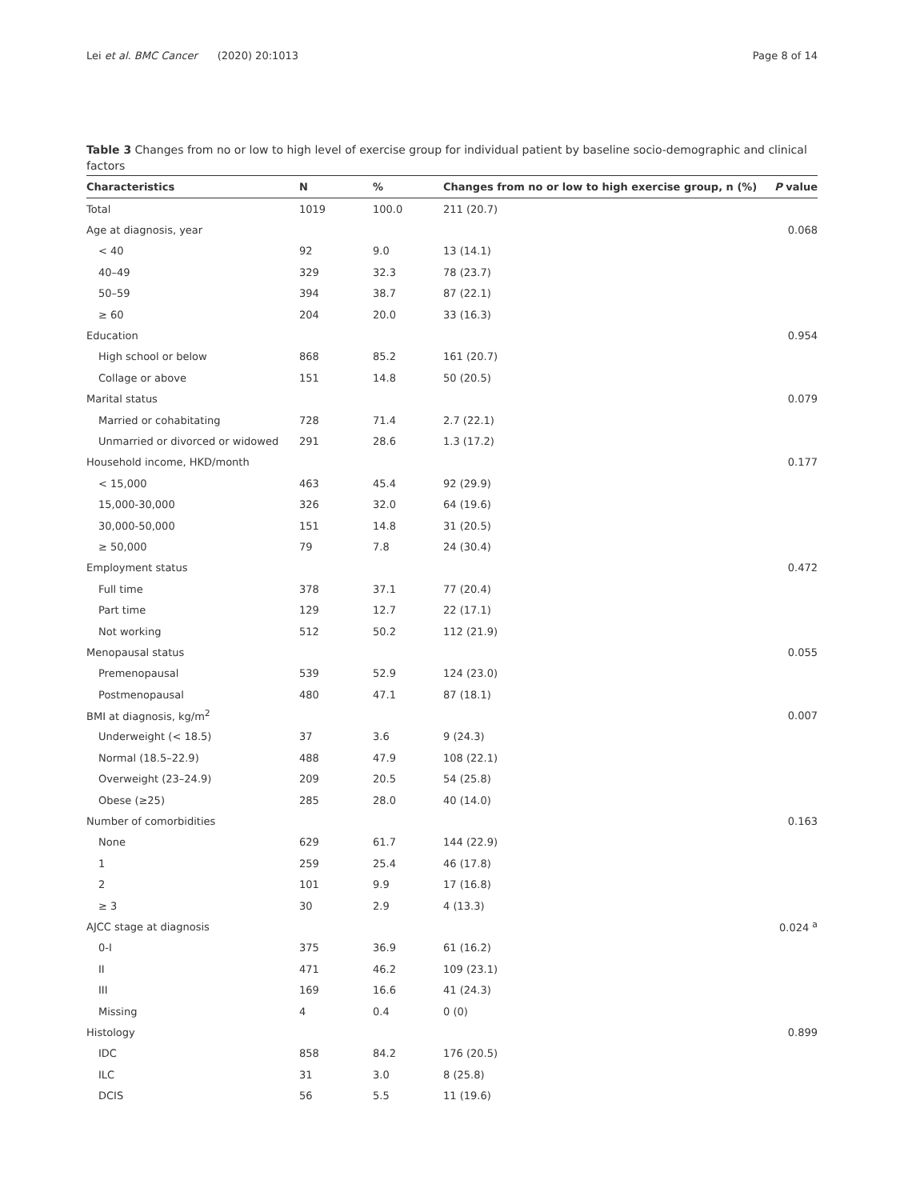Lei et al. BMC Cancer (2020) 20:1013 Page 8 of 14
Table 3 Changes from no or low to high level of exercise group for individual patient by baseline socio-demographic and clinical factors
| Characteristics | N | % | Changes from no or low to high exercise group, n (%) | P value |
| --- | --- | --- | --- | --- |
| Total | 1019 | 100.0 | 211 (20.7) | |
| Age at diagnosis, year | | | | 0.068 |
| < 40 | 92 | 9.0 | 13 (14.1) | |
| 40–49 | 329 | 32.3 | 78 (23.7) | |
| 50–59 | 394 | 38.7 | 87 (22.1) | |
| ≥ 60 | 204 | 20.0 | 33 (16.3) | |
| Education | | | | 0.954 |
| High school or below | 868 | 85.2 | 161 (20.7) | |
| Collage or above | 151 | 14.8 | 50 (20.5) | |
| Marital status | | | | 0.079 |
| Married or cohabitating | 728 | 71.4 | 2.7 (22.1) | |
| Unmarried or divorced or widowed | 291 | 28.6 | 1.3 (17.2) | |
| Household income, HKD/month | | | | 0.177 |
| < 15,000 | 463 | 45.4 | 92 (29.9) | |
| 15,000-30,000 | 326 | 32.0 | 64 (19.6) | |
| 30,000-50,000 | 151 | 14.8 | 31 (20.5) | |
| ≥ 50,000 | 79 | 7.8 | 24 (30.4) | |
| Employment status | | | | 0.472 |
| Full time | 378 | 37.1 | 77 (20.4) | |
| Part time | 129 | 12.7 | 22 (17.1) | |
| Not working | 512 | 50.2 | 112 (21.9) | |
| Menopausal status | | | | 0.055 |
| Premenopausal | 539 | 52.9 | 124 (23.0) | |
| Postmenopausal | 480 | 47.1 | 87 (18.1) | |
| BMI at diagnosis, kg/m<sup>2</sup> | | | | 0.007 |
| Underweight (< 18.5) | 37 | 3.6 | 9 (24.3) | |
| Normal (18.5–22.9) | 488 | 47.9 | 108 (22.1) | |
| Overweight (23–24.9) | 209 | 20.5 | 54 (25.8) | |
| Obese (≥25) | 285 | 28.0 | 40 (14.0) | |
| Number of comorbidities | | | | 0.163 |
| None | 629 | 61.7 | 144 (22.9) | |
| 1 | 259 | 25.4 | 46 (17.8) | |
| 2 | 101 | 9.9 | 17 (16.8) | |
| ≥ 3 | 30 | 2.9 | 4 (13.3) | |
| AJCC stage at diagnosis | | | | 0.024 <sup>a</sup> |
| 0-I | 375 | 36.9 | 61 (16.2) | |
| II | 471 | 46.2 | 109 (23.1) | |
| III | 169 | 16.6 | 41 (24.3) | |
| Missing | 4 | 0.4 | 0 (0) | |
| Histology | | | | 0.899 |
| IDC | 858 | 84.2 | 176 (20.5) | |
| ILC | 31 | 3.0 | 8 (25.8) | |
| DCIS | 56 | 5.5 | 11 (19.6) | |